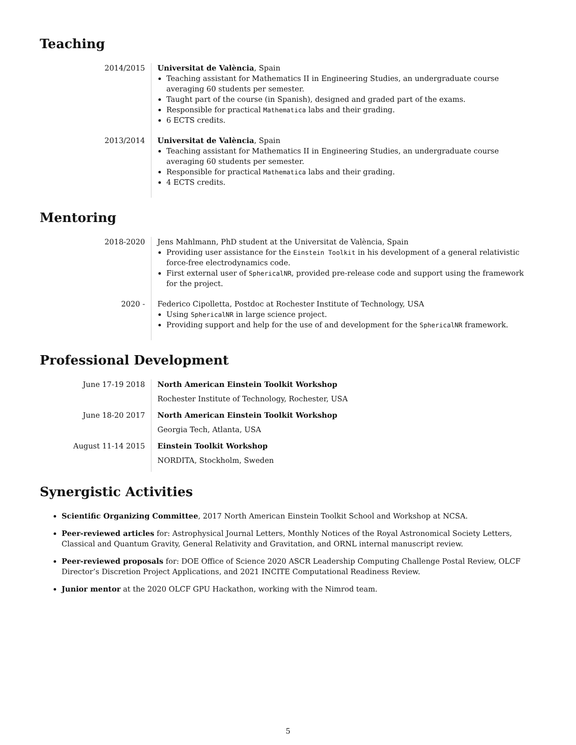Teaching
2014/2015 Universitat de València, Spain
Teaching assistant for Mathematics II in Engineering Studies, an undergraduate course averaging 60 students per semester.
Taught part of the course (in Spanish), designed and graded part of the exams.
Responsible for practical Mathematica labs and their grading.
6 ECTS credits.
2013/2014 Universitat de València, Spain
Teaching assistant for Mathematics II in Engineering Studies, an undergraduate course averaging 60 students per semester.
Responsible for practical Mathematica labs and their grading.
4 ECTS credits.
Mentoring
2018-2020 Jens Mahlmann, PhD student at the Universitat de València, Spain
Providing user assistance for the Einstein Toolkit in his development of a general relativistic force-free electrodynamics code.
First external user of SphericalNR, provided pre-release code and support using the framework for the project.
2020 - Federico Cipolletta, Postdoc at Rochester Institute of Technology, USA
Using SphericalNR in large science project.
Providing support and help for the use of and development for the SphericalNR framework.
Professional Development
June 17-19 2018 North American Einstein Toolkit Workshop
Rochester Institute of Technology, Rochester, USA
June 18-20 2017 North American Einstein Toolkit Workshop
Georgia Tech, Atlanta, USA
August 11-14 2015 Einstein Toolkit Workshop
NORDITA, Stockholm, Sweden
Synergistic Activities
Scientific Organizing Committee, 2017 North American Einstein Toolkit School and Workshop at NCSA.
Peer-reviewed articles for: Astrophysical Journal Letters, Monthly Notices of the Royal Astronomical Society Letters, Classical and Quantum Gravity, General Relativity and Gravitation, and ORNL internal manuscript review.
Peer-reviewed proposals for: DOE Office of Science 2020 ASCR Leadership Computing Challenge Postal Review, OLCF Director’s Discretion Project Applications, and 2021 INCITE Computational Readiness Review.
Junior mentor at the 2020 OLCF GPU Hackathon, working with the Nimrod team.
5